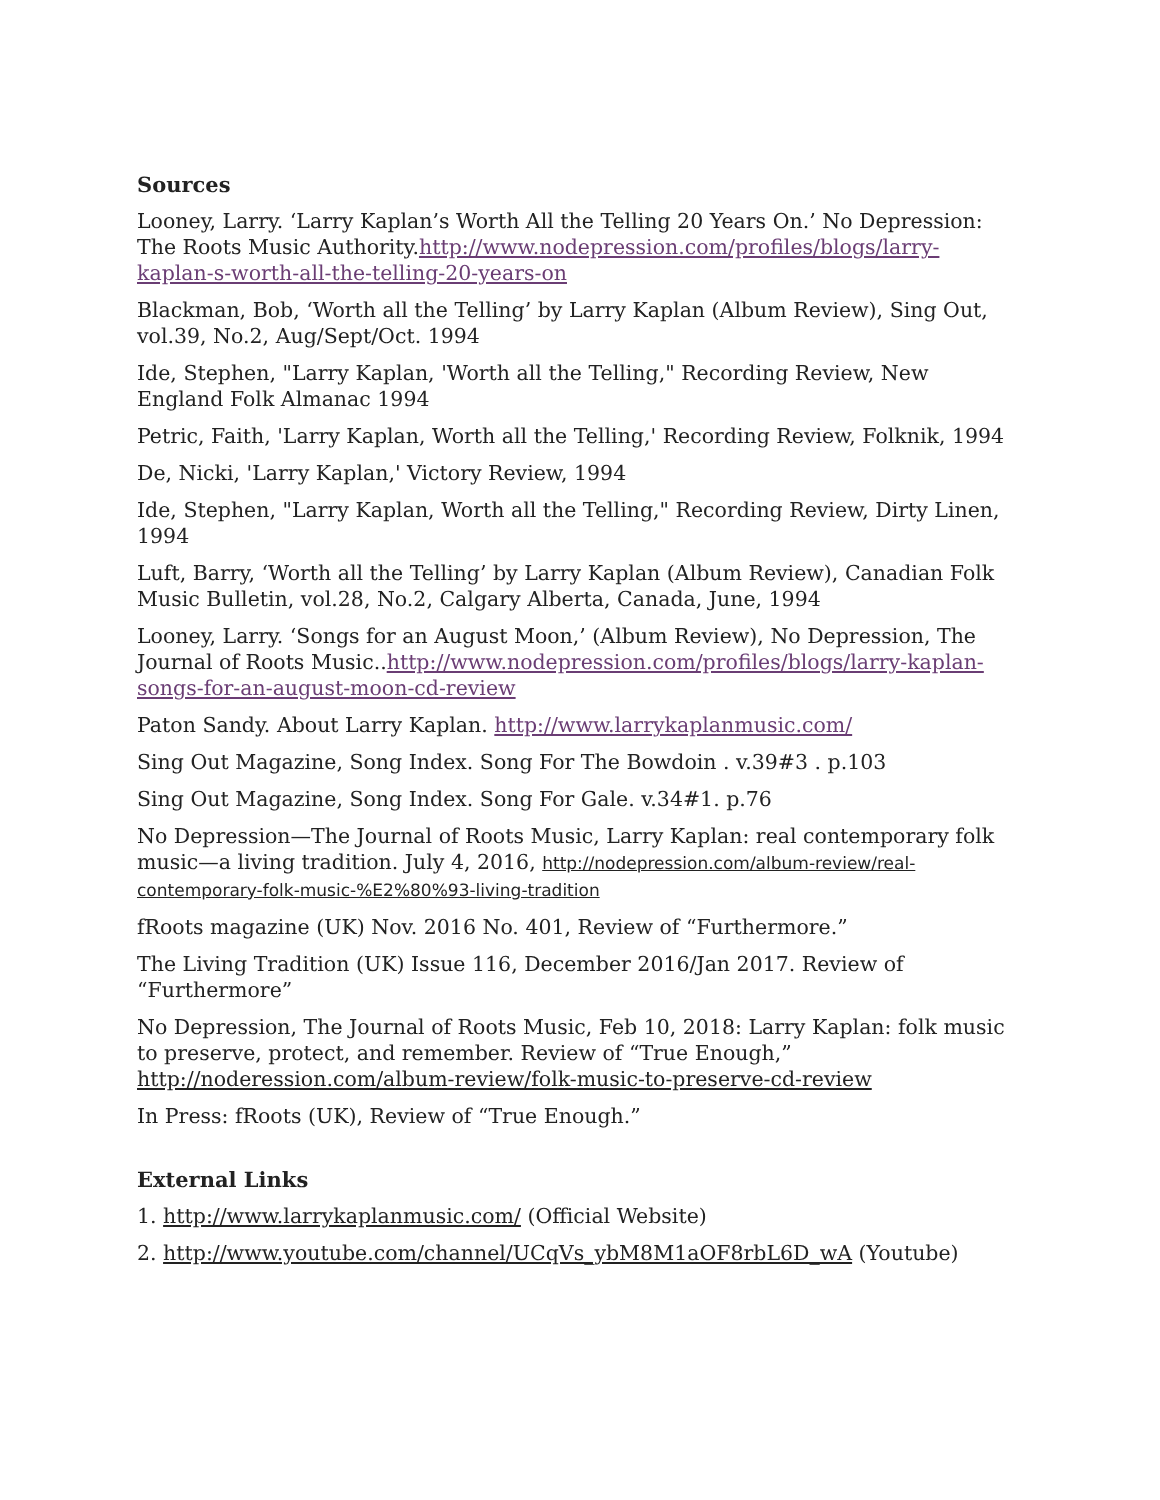Sources
Looney, Larry. ‘Larry Kaplan’s Worth All the Telling 20 Years On.’ No Depression: The Roots Music Authority.http://www.nodepression.com/profiles/blogs/larry-kaplan-s-worth-all-the-telling-20-years-on
Blackman, Bob, ‘Worth all the Telling’ by Larry Kaplan (Album Review), Sing Out, vol.39, No.2, Aug/Sept/Oct. 1994
Ide, Stephen, "Larry Kaplan, 'Worth all the Telling," Recording Review, New England Folk Almanac 1994
Petric, Faith, 'Larry Kaplan, Worth all the Telling,' Recording Review, Folknik, 1994
De, Nicki, 'Larry Kaplan,' Victory Review, 1994
Ide, Stephen, "Larry Kaplan, Worth all the Telling," Recording Review, Dirty Linen, 1994
Luft, Barry, ‘Worth all the Telling’ by Larry Kaplan (Album Review), Canadian Folk Music Bulletin, vol.28, No.2, Calgary Alberta, Canada, June, 1994
Looney, Larry. ‘Songs for an August Moon,’ (Album Review), No Depression, The Journal of Roots Music..http://www.nodepression.com/profiles/blogs/larry-kaplan-songs-for-an-august-moon-cd-review
Paton Sandy. About Larry Kaplan. http://www.larrykaplanmusic.com/
Sing Out Magazine, Song Index. Song For The Bowdoin . v.39#3 . p.103
Sing Out Magazine, Song Index. Song For Gale. v.34#1. p.76
No Depression—The Journal of Roots Music, Larry Kaplan: real contemporary folk music—a living tradition. July 4, 2016, http://nodepression.com/album-review/real-contemporary-folk-music-%E2%80%93-living-tradition
fRoots magazine (UK) Nov. 2016 No. 401, Review of “Furthermore.”
The Living Tradition (UK) Issue 116, December 2016/Jan 2017. Review of “Furthermore”
No Depression, The Journal of Roots Music, Feb 10, 2018: Larry Kaplan: folk music to preserve, protect, and remember. Review of “True Enough,” http://noderession.com/album-review/folk-music-to-preserve-cd-review
In Press: fRoots (UK), Review of “True Enough.”
External Links
1. http://www.larrykaplanmusic.com/ (Official Website)
2. http://www.youtube.com/channel/UCqVs_ybM8M1aOF8rbL6D_wA (Youtube)